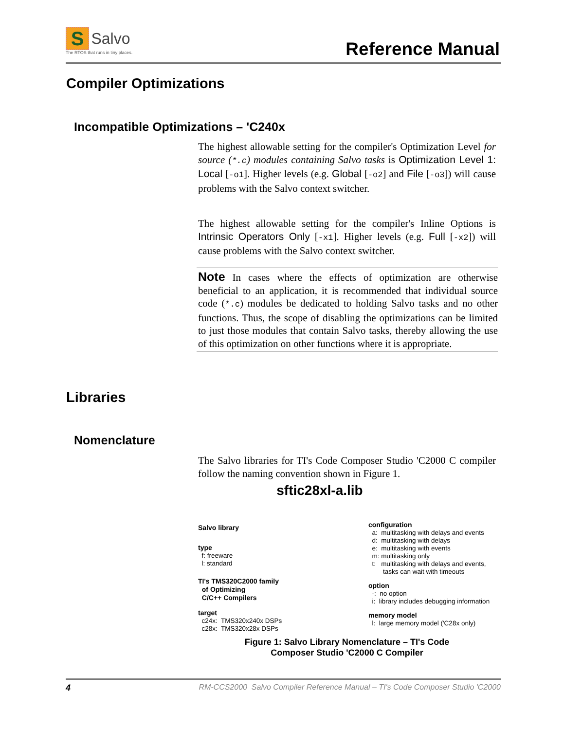S Salvo
The RTOS that runs in tiny places.
Reference Manual
Compiler Optimizations
Incompatible Optimizations – 'C240x
The highest allowable setting for the compiler's Optimization Level for source (*.c) modules containing Salvo tasks is Optimization Level 1: Local [-o1]. Higher levels (e.g. Global [-o2] and File [-o3]) will cause problems with the Salvo context switcher.
The highest allowable setting for the compiler's Inline Options is Intrinsic Operators Only [-x1]. Higher levels (e.g. Full [-x2]) will cause problems with the Salvo context switcher.
Note In cases where the effects of optimization are otherwise beneficial to an application, it is recommended that individual source code (*.c) modules be dedicated to holding Salvo tasks and no other functions. Thus, the scope of disabling the optimizations can be limited to just those modules that contain Salvo tasks, thereby allowing the use of this optimization on other functions where it is appropriate.
Libraries
Nomenclature
The Salvo libraries for TI's Code Composer Studio 'C2000 C compiler follow the naming convention shown in Figure 1.
sftic28xl-a.lib
Salvo library
type
f: freeware
l: standard
TI's TMS320C2000 family
of Optimizing
C/C++ Compilers
target
c24x: TMS320x240x DSPs
c28x: TMS320x28x DSPs
configuration
a: multitasking with delays and events
d: multitasking with delays
e: multitasking with events
m: multitasking only
t: multitasking with delays and events,
tasks can wait with timeouts
option
-: no option
i: library includes debugging information
memory model
l: large memory model ('C28x only)
Figure 1: Salvo Library Nomenclature – TI's Code
Composer Studio 'C2000 C Compiler
4 RM-CCS2000 Salvo Compiler Reference Manual – TI's Code Composer Studio 'C2000